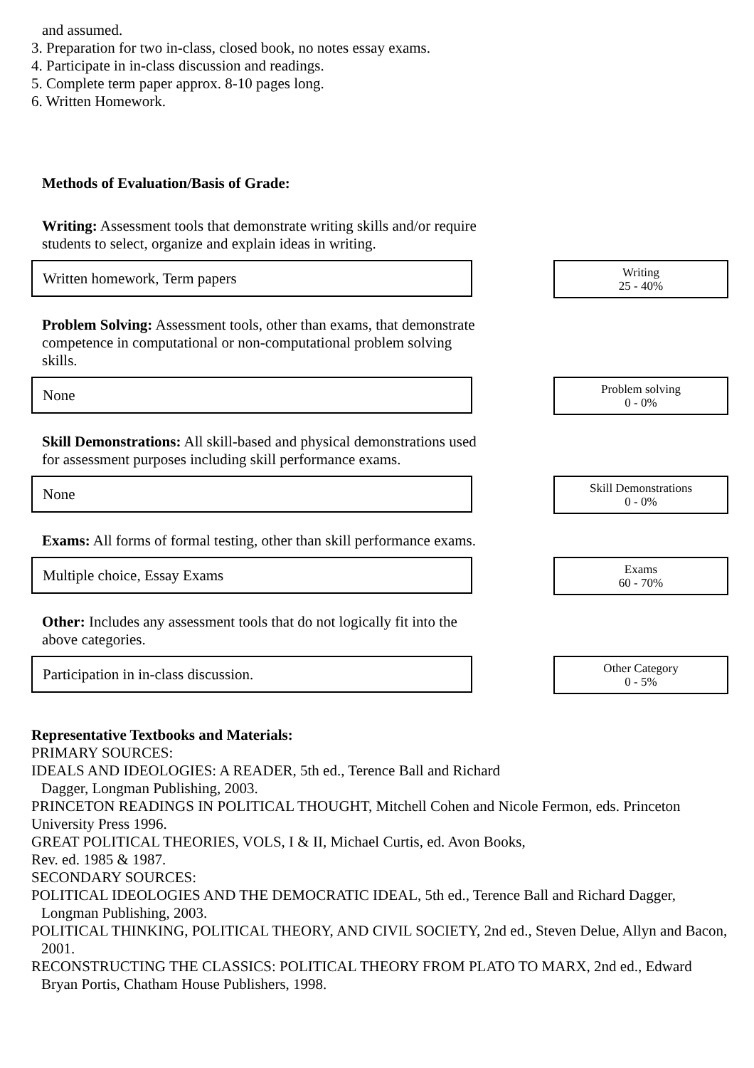and assumed.
3. Preparation for two in-class, closed book, no notes essay exams.
4. Participate in in-class discussion and readings.
5. Complete term paper approx. 8-10 pages long.
6. Written Homework.
Methods of Evaluation/Basis of Grade:
Writing: Assessment tools that demonstrate writing skills and/or require students to select, organize and explain ideas in writing.
Written homework, Term papers
Writing
25 - 40%
Problem Solving: Assessment tools, other than exams, that demonstrate competence in computational or non-computational problem solving skills.
None
Problem solving
0 - 0%
Skill Demonstrations: All skill-based and physical demonstrations used for assessment purposes including skill performance exams.
None
Skill Demonstrations
0 - 0%
Exams: All forms of formal testing, other than skill performance exams.
Multiple choice, Essay Exams
Exams
60 - 70%
Other: Includes any assessment tools that do not logically fit into the above categories.
Participation in in-class discussion.
Other Category
0 - 5%
Representative Textbooks and Materials:
PRIMARY SOURCES:
IDEALS AND IDEOLOGIES: A READER, 5th ed., Terence Ball and Richard
Dagger, Longman Publishing, 2003.
PRINCETON READINGS IN POLITICAL THOUGHT, Mitchell Cohen and Nicole Fermon, eds. Princeton University Press 1996.
GREAT POLITICAL THEORIES, VOLS, I & II, Michael Curtis, ed. Avon Books,
Rev. ed. 1985 & 1987.
SECONDARY SOURCES:
POLITICAL IDEOLOGIES AND THE DEMOCRATIC IDEAL, 5th ed., Terence Ball and Richard Dagger, Longman Publishing, 2003.
POLITICAL THINKING, POLITICAL THEORY, AND CIVIL SOCIETY, 2nd ed., Steven Delue, Allyn and Bacon, 2001.
RECONSTRUCTING THE CLASSICS: POLITICAL THEORY FROM PLATO TO MARX, 2nd ed., Edward Bryan Portis, Chatham House Publishers, 1998.